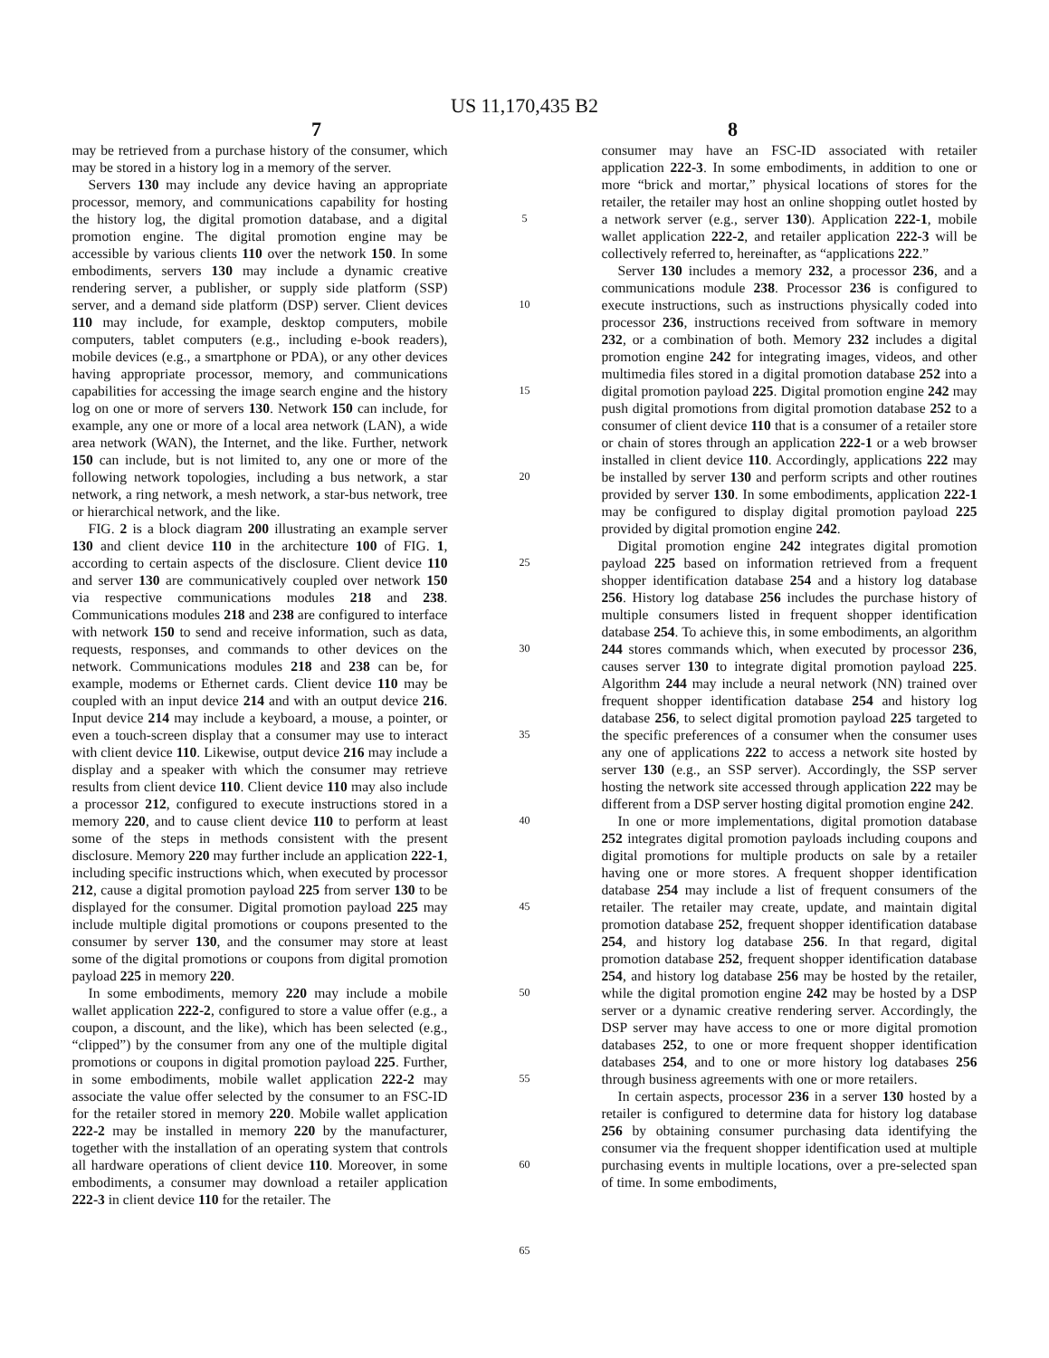US 11,170,435 B2
7 8
may be retrieved from a purchase history of the consumer, which may be stored in a history log in a memory of the server.
Servers 130 may include any device having an appropriate processor, memory, and communications capability for hosting the history log, the digital promotion database, and a digital promotion engine. The digital promotion engine may be accessible by various clients 110 over the network 150. In some embodiments, servers 130 may include a dynamic creative rendering server, a publisher, or supply side platform (SSP) server, and a demand side platform (DSP) server. Client devices 110 may include, for example, desktop computers, mobile computers, tablet computers (e.g., including e-book readers), mobile devices (e.g., a smartphone or PDA), or any other devices having appropriate processor, memory, and communications capabilities for accessing the image search engine and the history log on one or more of servers 130. Network 150 can include, for example, any one or more of a local area network (LAN), a wide area network (WAN), the Internet, and the like. Further, network 150 can include, but is not limited to, any one or more of the following network topologies, including a bus network, a star network, a ring network, a mesh network, a star-bus network, tree or hierarchical network, and the like.
FIG. 2 is a block diagram 200 illustrating an example server 130 and client device 110 in the architecture 100 of FIG. 1, according to certain aspects of the disclosure. Client device 110 and server 130 are communicatively coupled over network 150 via respective communications modules 218 and 238. Communications modules 218 and 238 are configured to interface with network 150 to send and receive information, such as data, requests, responses, and commands to other devices on the network. Communications modules 218 and 238 can be, for example, modems or Ethernet cards. Client device 110 may be coupled with an input device 214 and with an output device 216. Input device 214 may include a keyboard, a mouse, a pointer, or even a touch-screen display that a consumer may use to interact with client device 110. Likewise, output device 216 may include a display and a speaker with which the consumer may retrieve results from client device 110. Client device 110 may also include a processor 212, configured to execute instructions stored in a memory 220, and to cause client device 110 to perform at least some of the steps in methods consistent with the present disclosure. Memory 220 may further include an application 222-1, including specific instructions which, when executed by processor 212, cause a digital promotion payload 225 from server 130 to be displayed for the consumer. Digital promotion payload 225 may include multiple digital promotions or coupons presented to the consumer by server 130, and the consumer may store at least some of the digital promotions or coupons from digital promotion payload 225 in memory 220.
In some embodiments, memory 220 may include a mobile wallet application 222-2, configured to store a value offer (e.g., a coupon, a discount, and the like), which has been selected (e.g., “clipped”) by the consumer from any one of the multiple digital promotions or coupons in digital promotion payload 225. Further, in some embodiments, mobile wallet application 222-2 may associate the value offer selected by the consumer to an FSC-ID for the retailer stored in memory 220. Mobile wallet application 222-2 may be installed in memory 220 by the manufacturer, together with the installation of an operating system that controls all hardware operations of client device 110. Moreover, in some embodiments, a consumer may download a retailer application 222-3 in client device 110 for the retailer. The
5
10
15
20
25
30
35
40
45
50
55
60
65
consumer may have an FSC-ID associated with retailer application 222-3. In some embodiments, in addition to one or more “brick and mortar,” physical locations of stores for the retailer, the retailer may host an online shopping outlet hosted by a network server (e.g., server 130). Application 222-1, mobile wallet application 222-2, and retailer application 222-3 will be collectively referred to, hereinafter, as “applications 222.”
Server 130 includes a memory 232, a processor 236, and a communications module 238. Processor 236 is configured to execute instructions, such as instructions physically coded into processor 236, instructions received from software in memory 232, or a combination of both. Memory 232 includes a digital promotion engine 242 for integrating images, videos, and other multimedia files stored in a digital promotion database 252 into a digital promotion payload 225. Digital promotion engine 242 may push digital promotions from digital promotion database 252 to a consumer of client device 110 that is a consumer of a retailer store or chain of stores through an application 222-1 or a web browser installed in client device 110. Accordingly, applications 222 may be installed by server 130 and perform scripts and other routines provided by server 130. In some embodiments, application 222-1 may be configured to display digital promotion payload 225 provided by digital promotion engine 242.
Digital promotion engine 242 integrates digital promotion payload 225 based on information retrieved from a frequent shopper identification database 254 and a history log database 256. History log database 256 includes the purchase history of multiple consumers listed in frequent shopper identification database 254. To achieve this, in some embodiments, an algorithm 244 stores commands which, when executed by processor 236, causes server 130 to integrate digital promotion payload 225. Algorithm 244 may include a neural network (NN) trained over frequent shopper identification database 254 and history log database 256, to select digital promotion payload 225 targeted to the specific preferences of a consumer when the consumer uses any one of applications 222 to access a network site hosted by server 130 (e.g., an SSP server). Accordingly, the SSP server hosting the network site accessed through application 222 may be different from a DSP server hosting digital promotion engine 242.
In one or more implementations, digital promotion database 252 integrates digital promotion payloads including coupons and digital promotions for multiple products on sale by a retailer having one or more stores. A frequent shopper identification database 254 may include a list of frequent consumers of the retailer. The retailer may create, update, and maintain digital promotion database 252, frequent shopper identification database 254, and history log database 256. In that regard, digital promotion database 252, frequent shopper identification database 254, and history log database 256 may be hosted by the retailer, while the digital promotion engine 242 may be hosted by a DSP server or a dynamic creative rendering server. Accordingly, the DSP server may have access to one or more digital promotion databases 252, to one or more frequent shopper identification databases 254, and to one or more history log databases 256 through business agreements with one or more retailers.
In certain aspects, processor 236 in a server 130 hosted by a retailer is configured to determine data for history log database 256 by obtaining consumer purchasing data identifying the consumer via the frequent shopper identification used at multiple purchasing events in multiple locations, over a pre-selected span of time. In some embodiments,